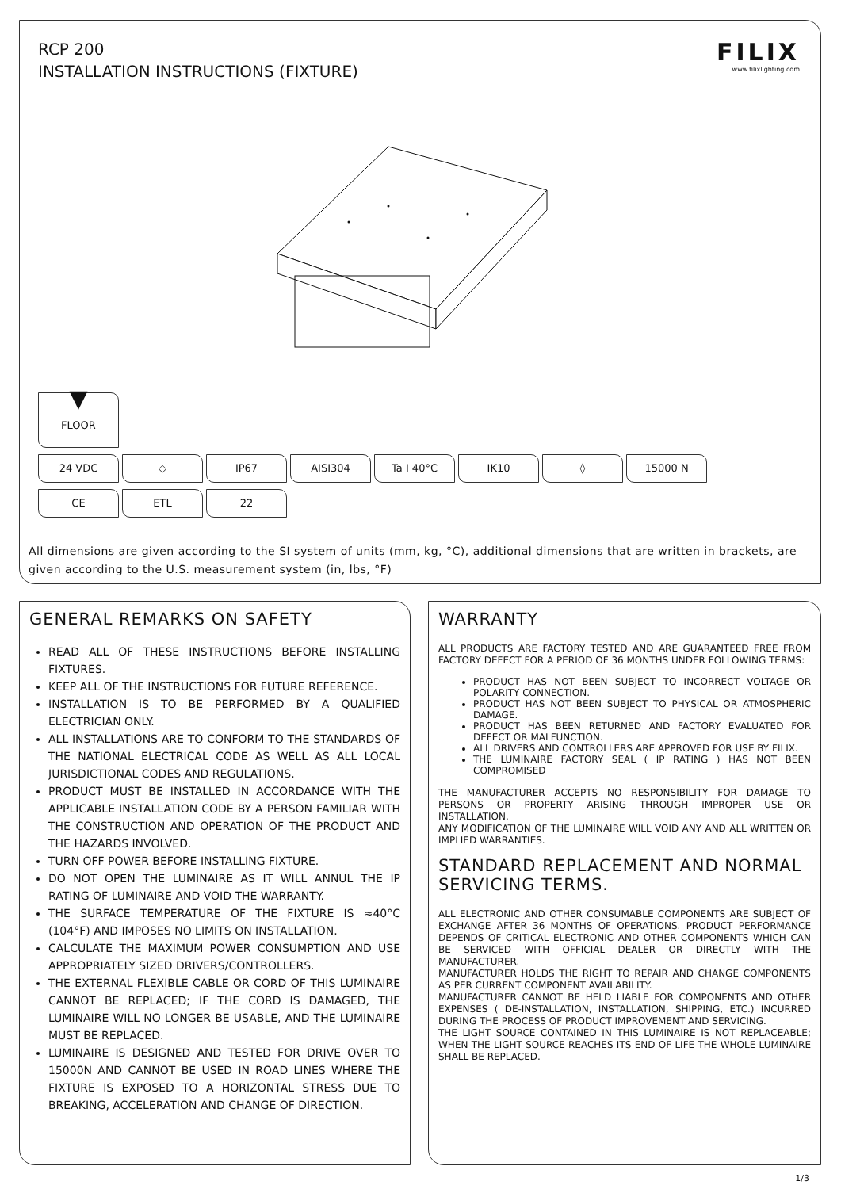RCP 200
INSTALLATION INSTRUCTIONS (FIXTURE)
FILIX
www.filixlighting.com
▼
FLOOR
24 VDC ◇ IP67 AISI304 Ta I 40°C IK10 ◊ 15000 N
CE ETL 22
All dimensions are given according to the SI system of units (mm, kg, °C), additional dimensions that are written in brackets, are given according to the U.S. measurement system (in, lbs, °F)
GENERAL REMARKS ON SAFETY
READ ALL OF THESE INSTRUCTIONS BEFORE INSTALLING FIXTURES.
KEEP ALL OF THE INSTRUCTIONS FOR FUTURE REFERENCE.
INSTALLATION IS TO BE PERFORMED BY A QUALIFIED ELECTRICIAN ONLY.
ALL INSTALLATIONS ARE TO CONFORM TO THE STANDARDS OF THE NATIONAL ELECTRICAL CODE AS WELL AS ALL LOCAL JURISDICTIONAL CODES AND REGULATIONS.
PRODUCT MUST BE INSTALLED IN ACCORDANCE WITH THE APPLICABLE INSTALLATION CODE BY A PERSON FAMILIAR WITH THE CONSTRUCTION AND OPERATION OF THE PRODUCT AND THE HAZARDS INVOLVED.
TURN OFF POWER BEFORE INSTALLING FIXTURE.
DO NOT OPEN THE LUMINAIRE AS IT WILL ANNUL THE IP RATING OF LUMINAIRE AND VOID THE WARRANTY.
THE SURFACE TEMPERATURE OF THE FIXTURE IS ≈40°C (104°F) AND IMPOSES NO LIMITS ON INSTALLATION.
CALCULATE THE MAXIMUM POWER CONSUMPTION AND USE APPROPRIATELY SIZED DRIVERS/CONTROLLERS.
THE EXTERNAL FLEXIBLE CABLE OR CORD OF THIS LUMINAIRE CANNOT BE REPLACED; IF THE CORD IS DAMAGED, THE LUMINAIRE WILL NO LONGER BE USABLE, AND THE LUMINAIRE MUST BE REPLACED.
LUMINAIRE IS DESIGNED AND TESTED FOR DRIVE OVER TO 15000N AND CANNOT BE USED IN ROAD LINES WHERE THE FIXTURE IS EXPOSED TO A HORIZONTAL STRESS DUE TO BREAKING, ACCELERATION AND CHANGE OF DIRECTION.
WARRANTY
ALL PRODUCTS ARE FACTORY TESTED AND ARE GUARANTEED FREE FROM FACTORY DEFECT FOR A PERIOD OF 36 MONTHS UNDER FOLLOWING TERMS:
PRODUCT HAS NOT BEEN SUBJECT TO INCORRECT VOLTAGE OR POLARITY CONNECTION.
PRODUCT HAS NOT BEEN SUBJECT TO PHYSICAL OR ATMOSPHERIC DAMAGE.
PRODUCT HAS BEEN RETURNED AND FACTORY EVALUATED FOR DEFECT OR MALFUNCTION.
ALL DRIVERS AND CONTROLLERS ARE APPROVED FOR USE BY FILIX.
THE LUMINAIRE FACTORY SEAL ( IP RATING ) HAS NOT BEEN COMPROMISED
THE MANUFACTURER ACCEPTS NO RESPONSIBILITY FOR DAMAGE TO PERSONS OR PROPERTY ARISING THROUGH IMPROPER USE OR INSTALLATION.
ANY MODIFICATION OF THE LUMINAIRE WILL VOID ANY AND ALL WRITTEN OR IMPLIED WARRANTIES.
STANDARD REPLACEMENT AND NORMAL SERVICING TERMS.
ALL ELECTRONIC AND OTHER CONSUMABLE COMPONENTS ARE SUBJECT OF EXCHANGE AFTER 36 MONTHS OF OPERATIONS. PRODUCT PERFORMANCE DEPENDS OF CRITICAL ELECTRONIC AND OTHER COMPONENTS WHICH CAN BE SERVICED WITH OFFICIAL DEALER OR DIRECTLY WITH THE MANUFACTURER.
MANUFACTURER HOLDS THE RIGHT TO REPAIR AND CHANGE COMPONENTS AS PER CURRENT COMPONENT AVAILABILITY.
MANUFACTURER CANNOT BE HELD LIABLE FOR COMPONENTS AND OTHER EXPENSES ( DE-INSTALLATION, INSTALLATION, SHIPPING, ETC.) INCURRED DURING THE PROCESS OF PRODUCT IMPROVEMENT AND SERVICING.
THE LIGHT SOURCE CONTAINED IN THIS LUMINAIRE IS NOT REPLACEABLE; WHEN THE LIGHT SOURCE REACHES ITS END OF LIFE THE WHOLE LUMINAIRE SHALL BE REPLACED.
1/3